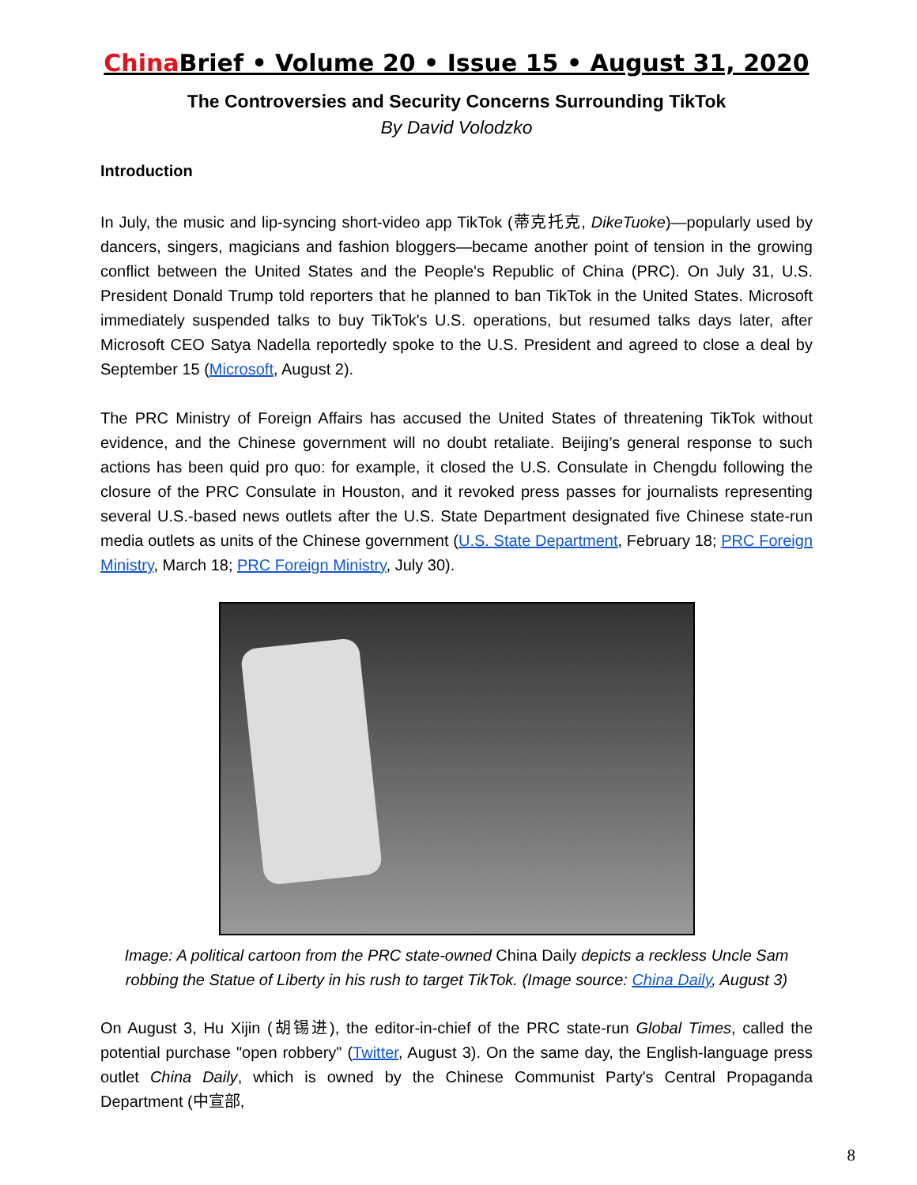China Brief • Volume 20 • Issue 15 • August 31, 2020
The Controversies and Security Concerns Surrounding TikTok
By David Volodzko
Introduction
In July, the music and lip-syncing short-video app TikTok (蒂克托克, DikeTuoke)—popularly used by dancers, singers, magicians and fashion bloggers—became another point of tension in the growing conflict between the United States and the People's Republic of China (PRC). On July 31, U.S. President Donald Trump told reporters that he planned to ban TikTok in the United States. Microsoft immediately suspended talks to buy TikTok's U.S. operations, but resumed talks days later, after Microsoft CEO Satya Nadella reportedly spoke to the U.S. President and agreed to close a deal by September 15 (Microsoft, August 2).
The PRC Ministry of Foreign Affairs has accused the United States of threatening TikTok without evidence, and the Chinese government will no doubt retaliate. Beijing’s general response to such actions has been quid pro quo: for example, it closed the U.S. Consulate in Chengdu following the closure of the PRC Consulate in Houston, and it revoked press passes for journalists representing several U.S.-based news outlets after the U.S. State Department designated five Chinese state-run media outlets as units of the Chinese government (U.S. State Department, February 18; PRC Foreign Ministry, March 18; PRC Foreign Ministry, July 30).
Image: A political cartoon from the PRC state-owned China Daily depicts a reckless Uncle Sam robbing the Statue of Liberty in his rush to target TikTok. (Image source: China Daily, August 3)
On August 3, Hu Xijin (胡锡进), the editor-in-chief of the PRC state-run Global Times, called the potential purchase "open robbery" (Twitter, August 3). On the same day, the English-language press outlet China Daily, which is owned by the Chinese Communist Party's Central Propaganda Department (中宣部,
8